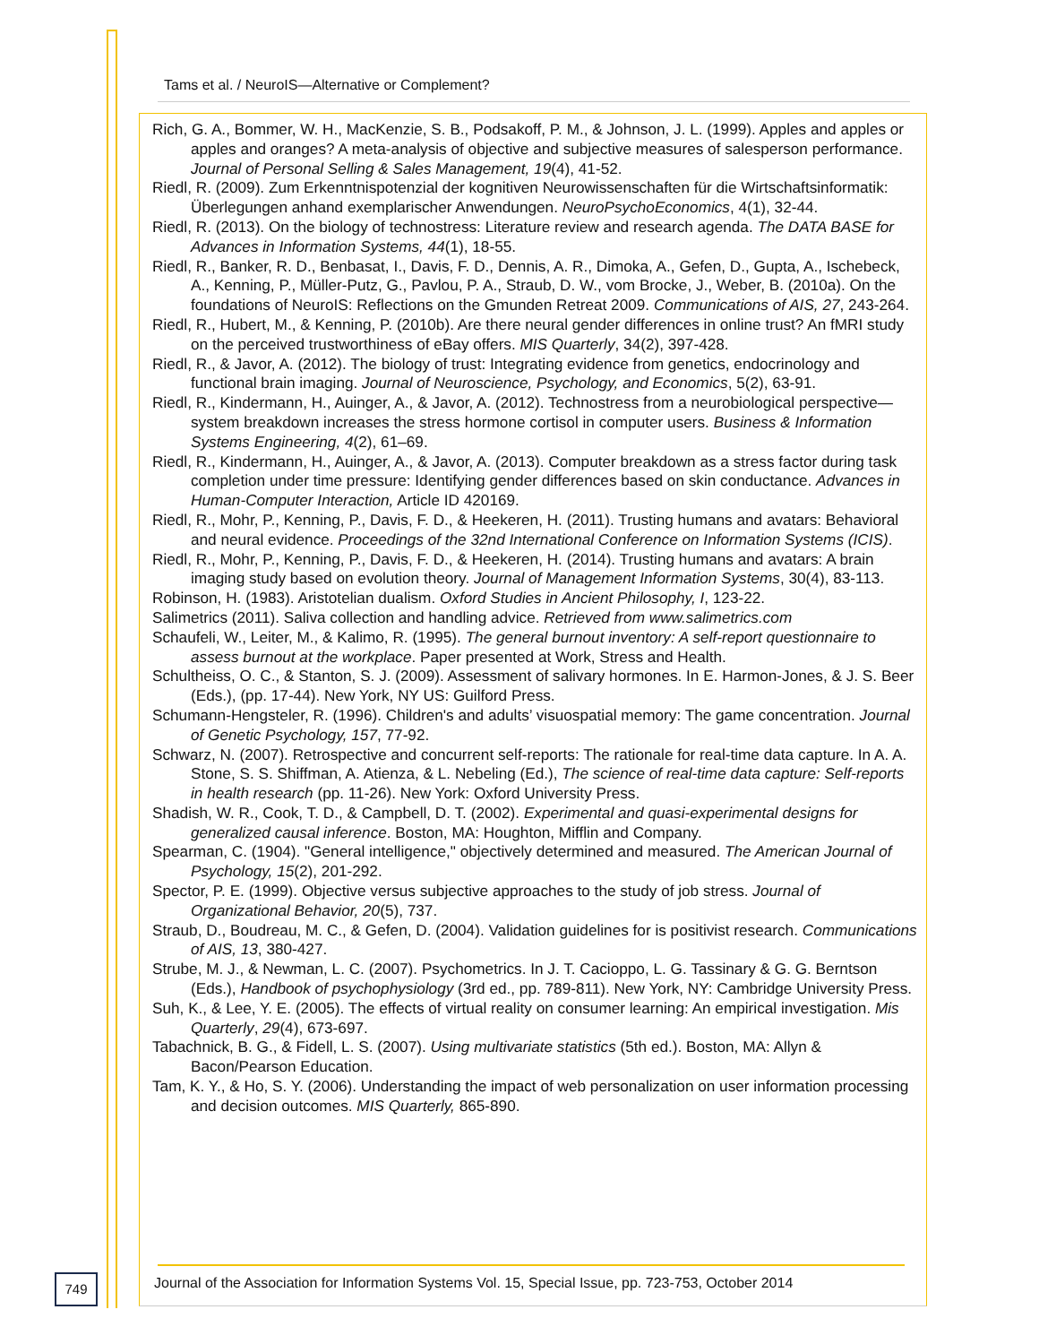Tams et al. / NeuroIS—Alternative or Complement?
Rich, G. A., Bommer, W. H., MacKenzie, S. B., Podsakoff, P. M., & Johnson, J. L. (1999). Apples and apples or apples and oranges? A meta-analysis of objective and subjective measures of salesperson performance. Journal of Personal Selling & Sales Management, 19(4), 41-52.
Riedl, R. (2009). Zum Erkenntnispotenzial der kognitiven Neurowissenschaften für die Wirtschaftsinformatik: Überlegungen anhand exemplarischer Anwendungen. NeuroPsychoEconomics, 4(1), 32-44.
Riedl, R. (2013). On the biology of technostress: Literature review and research agenda. The DATA BASE for Advances in Information Systems, 44(1), 18-55.
Riedl, R., Banker, R. D., Benbasat, I., Davis, F. D., Dennis, A. R., Dimoka, A., Gefen, D., Gupta, A., Ischebeck, A., Kenning, P., Müller-Putz, G., Pavlou, P. A., Straub, D. W., vom Brocke, J., Weber, B. (2010a). On the foundations of NeuroIS: Reflections on the Gmunden Retreat 2009. Communications of AIS, 27, 243-264.
Riedl, R., Hubert, M., & Kenning, P. (2010b). Are there neural gender differences in online trust? An fMRI study on the perceived trustworthiness of eBay offers. MIS Quarterly, 34(2), 397-428.
Riedl, R., & Javor, A. (2012). The biology of trust: Integrating evidence from genetics, endocrinology and functional brain imaging. Journal of Neuroscience, Psychology, and Economics, 5(2), 63-91.
Riedl, R., Kindermann, H., Auinger, A., & Javor, A. (2012). Technostress from a neurobiological perspective—system breakdown increases the stress hormone cortisol in computer users. Business & Information Systems Engineering, 4(2), 61–69.
Riedl, R., Kindermann, H., Auinger, A., & Javor, A. (2013). Computer breakdown as a stress factor during task completion under time pressure: Identifying gender differences based on skin conductance. Advances in Human-Computer Interaction, Article ID 420169.
Riedl, R., Mohr, P., Kenning, P., Davis, F. D., & Heekeren, H. (2011). Trusting humans and avatars: Behavioral and neural evidence. Proceedings of the 32nd International Conference on Information Systems (ICIS).
Riedl, R., Mohr, P., Kenning, P., Davis, F. D., & Heekeren, H. (2014). Trusting humans and avatars: A brain imaging study based on evolution theory. Journal of Management Information Systems, 30(4), 83-113.
Robinson, H. (1983). Aristotelian dualism. Oxford Studies in Ancient Philosophy, I, 123-22.
Salimetrics (2011). Saliva collection and handling advice. Retrieved from www.salimetrics.com
Schaufeli, W., Leiter, M., & Kalimo, R. (1995). The general burnout inventory: A self-report questionnaire to assess burnout at the workplace. Paper presented at Work, Stress and Health.
Schultheiss, O. C., & Stanton, S. J. (2009). Assessment of salivary hormones. In E. Harmon-Jones, & J. S. Beer (Eds.), (pp. 17-44). New York, NY US: Guilford Press.
Schumann-Hengsteler, R. (1996). Children's and adults’ visuospatial memory: The game concentration. Journal of Genetic Psychology, 157, 77-92.
Schwarz, N. (2007). Retrospective and concurrent self-reports: The rationale for real-time data capture. In A. A. Stone, S. S. Shiffman, A. Atienza, & L. Nebeling (Ed.), The science of real-time data capture: Self-reports in health research (pp. 11-26). New York: Oxford University Press.
Shadish, W. R., Cook, T. D., & Campbell, D. T. (2002). Experimental and quasi-experimental designs for generalized causal inference. Boston, MA: Houghton, Mifflin and Company.
Spearman, C. (1904). "General intelligence," objectively determined and measured. The American Journal of Psychology, 15(2), 201-292.
Spector, P. E. (1999). Objective versus subjective approaches to the study of job stress. Journal of Organizational Behavior, 20(5), 737.
Straub, D., Boudreau, M. C., & Gefen, D. (2004). Validation guidelines for is positivist research. Communications of AIS, 13, 380-427.
Strube, M. J., & Newman, L. C. (2007). Psychometrics. In J. T. Cacioppo, L. G. Tassinary & G. G. Berntson (Eds.), Handbook of psychophysiology (3rd ed., pp. 789-811). New York, NY: Cambridge University Press.
Suh, K., & Lee, Y. E. (2005). The effects of virtual reality on consumer learning: An empirical investigation. Mis Quarterly, 29(4), 673-697.
Tabachnick, B. G., & Fidell, L. S. (2007). Using multivariate statistics (5th ed.). Boston, MA: Allyn & Bacon/Pearson Education.
Tam, K. Y., & Ho, S. Y. (2006). Understanding the impact of web personalization on user information processing and decision outcomes. MIS Quarterly, 865-890.
749
Journal of the Association for Information Systems Vol. 15, Special Issue, pp. 723-753, October 2014